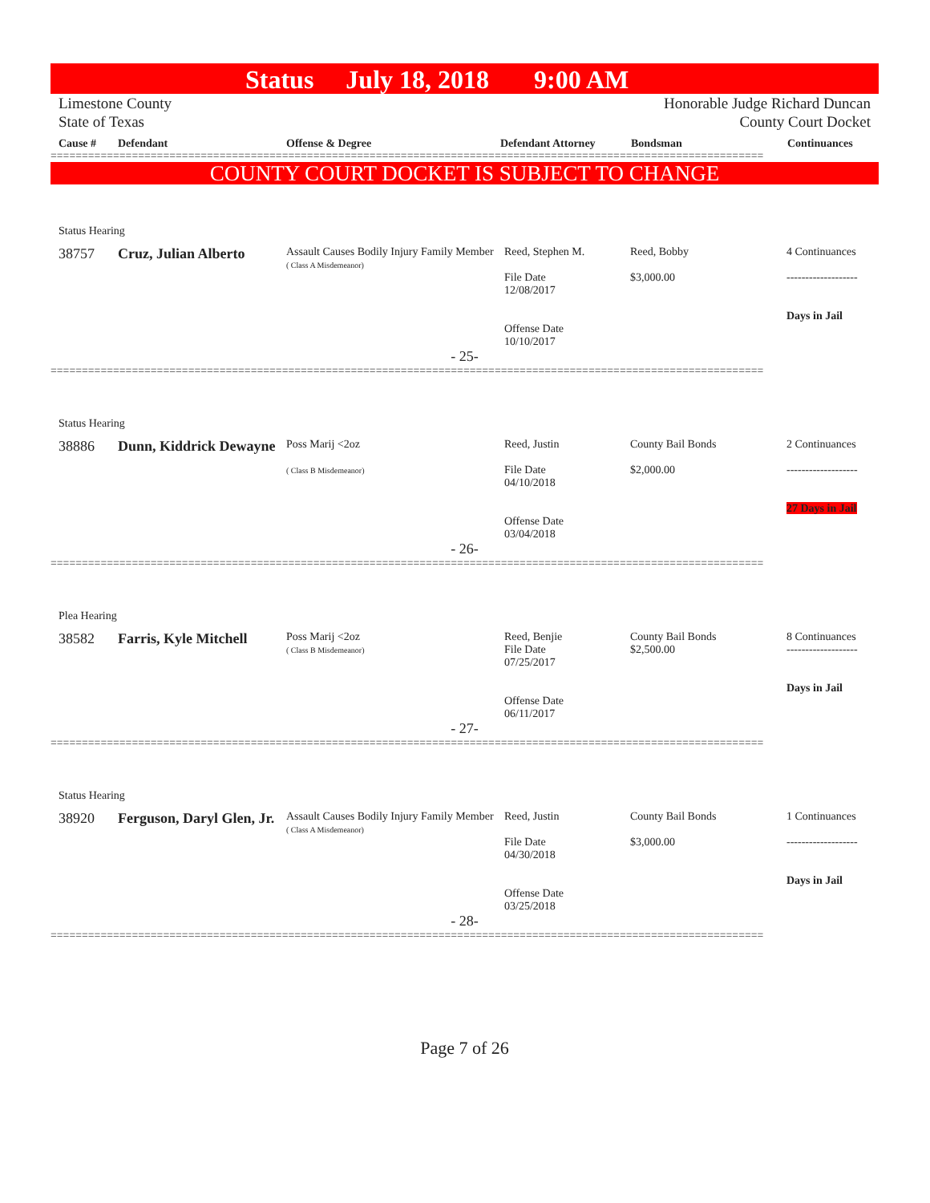Status July 18, 2018 9:00 AM
Limestone County
State of Texas
Honorable Judge Richard Duncan
County Court Docket
Cause # Defendant Offense & Degree Defendant Attorney Bondsman Continuances
==================================================================================================================
COUNTY COURT DOCKET IS SUBJECT TO CHANGE
Status Hearing
| 38757 | Cruz, Julian Alberto | Assault Causes Bodily Injury Family Member ( Class A Misdemeanor) | Reed, Stephen M. File Date 12/08/2017 Offense Date 10/10/2017 | Reed, Bobby $3,000.00 | 4 Continuances ------------------- Days in Jail |
- 25-
==================================================================================================================
Status Hearing
| 38886 | Dunn, Kiddrick Dewayne | Poss Marij <2oz ( Class B Misdemeanor) | Reed, Justin File Date 04/10/2018 Offense Date 03/04/2018 | County Bail Bonds $2,000.00 | 2 Continuances ------------------- 27 Days in Jail |
- 26-
==================================================================================================================
Plea Hearing
| 38582 | Farris, Kyle Mitchell | Poss Marij <2oz ( Class B Misdemeanor) | Reed, Benjie File Date 07/25/2017 Offense Date 06/11/2017 | County Bail Bonds $2,500.00 | 8 Continuances ------------------- Days in Jail |
- 27-
==================================================================================================================
Status Hearing
| 38920 | Ferguson, Daryl Glen, Jr. | Assault Causes Bodily Injury Family Member ( Class A Misdemeanor) | Reed, Justin File Date 04/30/2018 Offense Date 03/25/2018 | County Bail Bonds $3,000.00 | 1 Continuances ------------------- Days in Jail |
- 28-
==================================================================================================================
Page 7 of 26